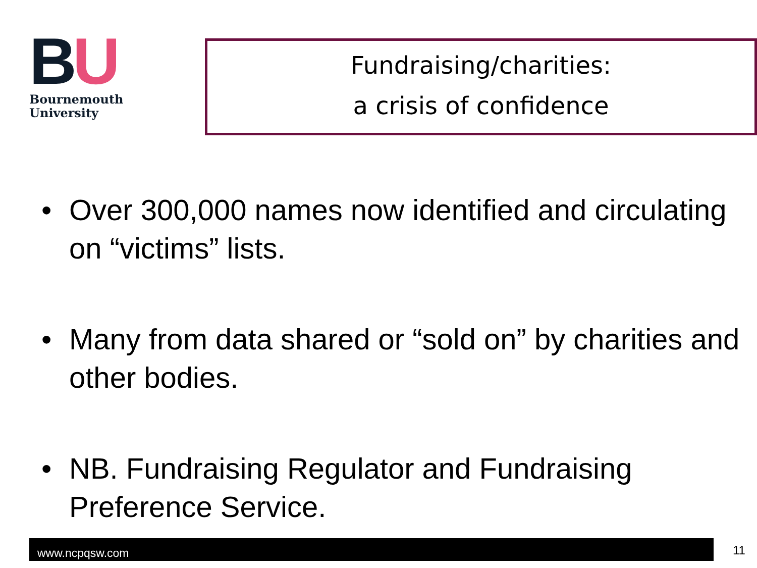BU
Bournemouth
University
Fundraising/charities:
a crisis of confidence
• Over 300,000 names now identified and circulating on “victims” lists.
• Many from data shared or “sold on” by charities and other bodies.
• NB. Fundraising Regulator and Fundraising Preference Service.
www.ncpqsw.com 11